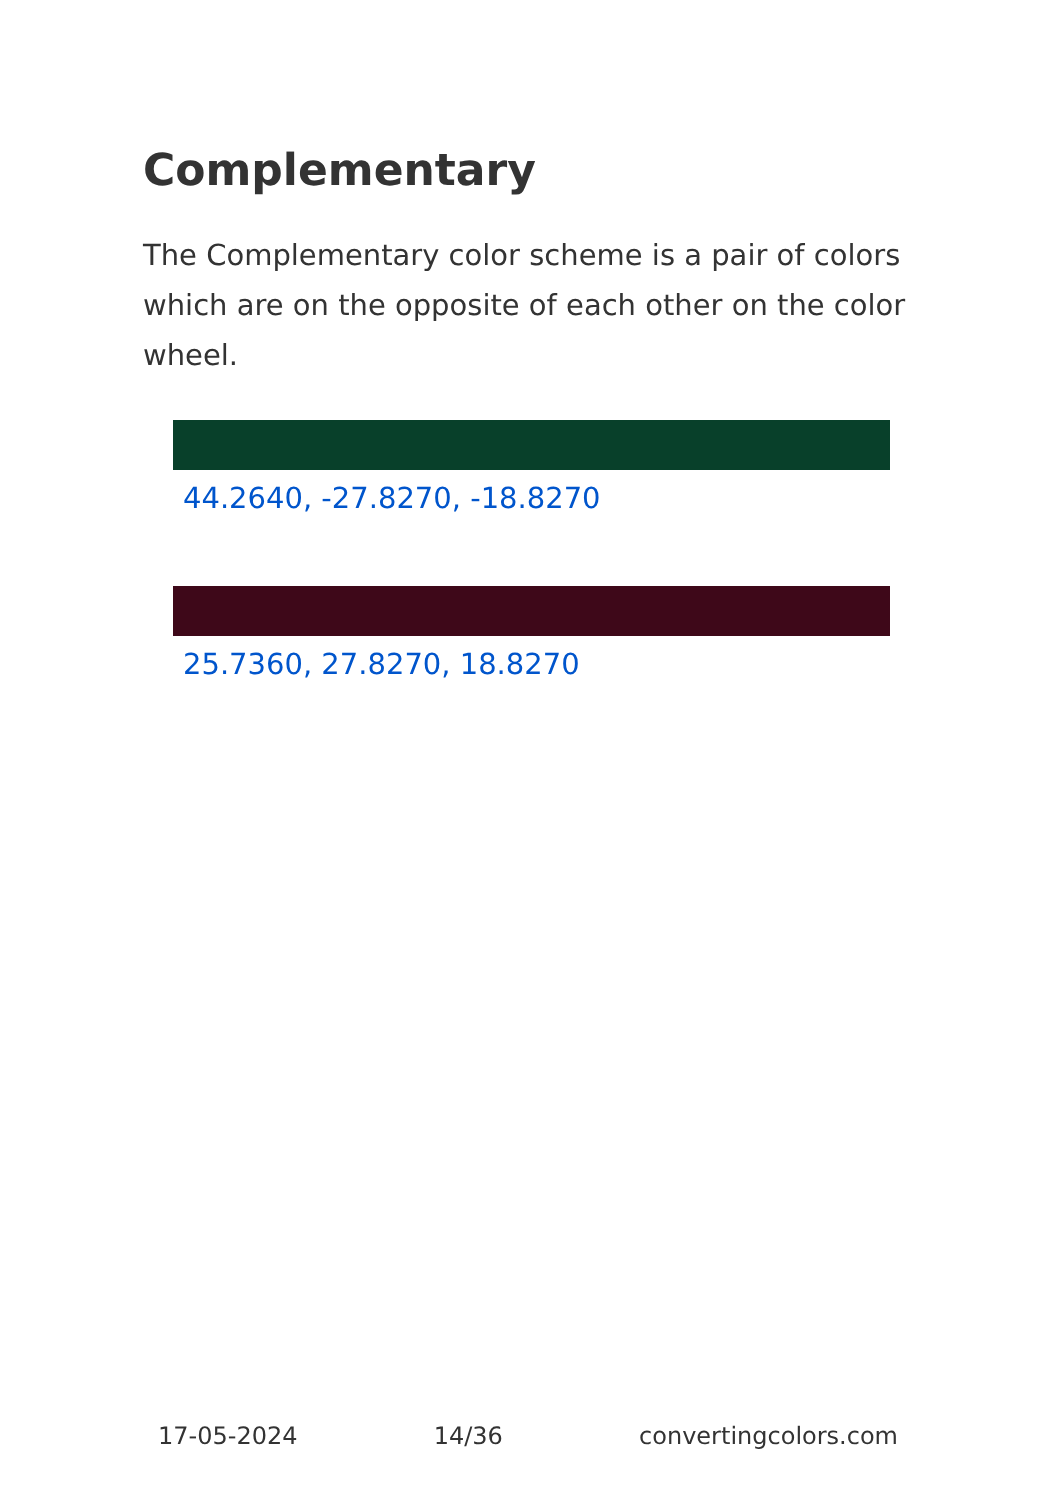Complementary
The Complementary color scheme is a pair of colors which are on the opposite of each other on the color wheel.
44.2640, -27.8270, -18.8270
25.7360, 27.8270, 18.8270
17-05-2024 14/36 convertingcolors.com